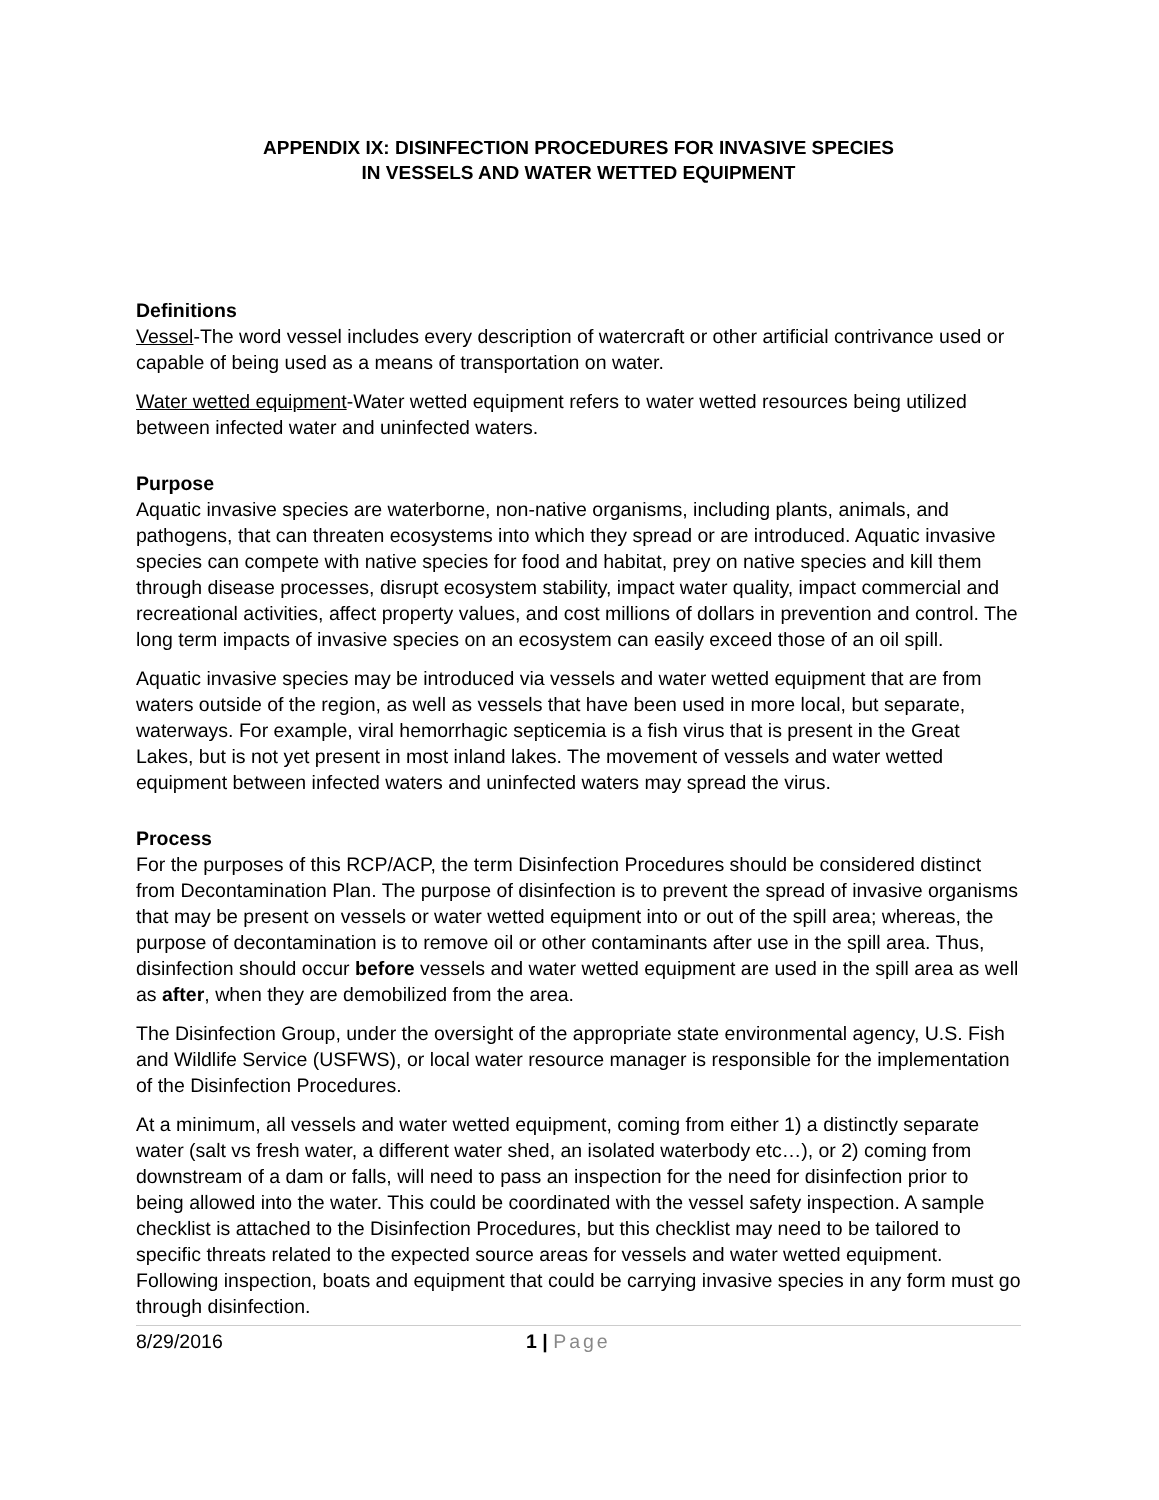APPENDIX IX: DISINFECTION PROCEDURES FOR INVASIVE SPECIES
IN VESSELS AND WATER WETTED EQUIPMENT
Definitions
Vessel-The word vessel includes every description of watercraft or other artificial contrivance used or capable of being used as a means of transportation on water.
Water wetted equipment-Water wetted equipment refers to water wetted resources being utilized between infected water and uninfected waters.
Purpose
Aquatic invasive species are waterborne, non-native organisms, including plants, animals, and pathogens, that can threaten ecosystems into which they spread or are introduced. Aquatic invasive species can compete with native species for food and habitat, prey on native species and kill them through disease processes, disrupt ecosystem stability, impact water quality, impact commercial and recreational activities, affect property values, and cost millions of dollars in prevention and control. The long term impacts of invasive species on an ecosystem can easily exceed those of an oil spill.
Aquatic invasive species may be introduced via vessels and water wetted equipment that are from waters outside of the region, as well as vessels that have been used in more local, but separate, waterways. For example, viral hemorrhagic septicemia is a fish virus that is present in the Great Lakes, but is not yet present in most inland lakes. The movement of vessels and water wetted equipment between infected waters and uninfected waters may spread the virus.
Process
For the purposes of this RCP/ACP, the term Disinfection Procedures should be considered distinct from Decontamination Plan. The purpose of disinfection is to prevent the spread of invasive organisms that may be present on vessels or water wetted equipment into or out of the spill area; whereas, the purpose of decontamination is to remove oil or other contaminants after use in the spill area. Thus, disinfection should occur before vessels and water wetted equipment are used in the spill area as well as after, when they are demobilized from the area.
The Disinfection Group, under the oversight of the appropriate state environmental agency, U.S. Fish and Wildlife Service (USFWS), or local water resource manager is responsible for the implementation of the Disinfection Procedures.
At a minimum, all vessels and water wetted equipment, coming from either 1) a distinctly separate water (salt vs fresh water, a different water shed, an isolated waterbody etc…), or 2) coming from downstream of a dam or falls, will need to pass an inspection for the need for disinfection prior to being allowed into the water. This could be coordinated with the vessel safety inspection. A sample checklist is attached to the Disinfection Procedures, but this checklist may need to be tailored to specific threats related to the expected source areas for vessels and water wetted equipment. Following inspection, boats and equipment that could be carrying invasive species in any form must go through disinfection.
8/29/2016 1 | Page